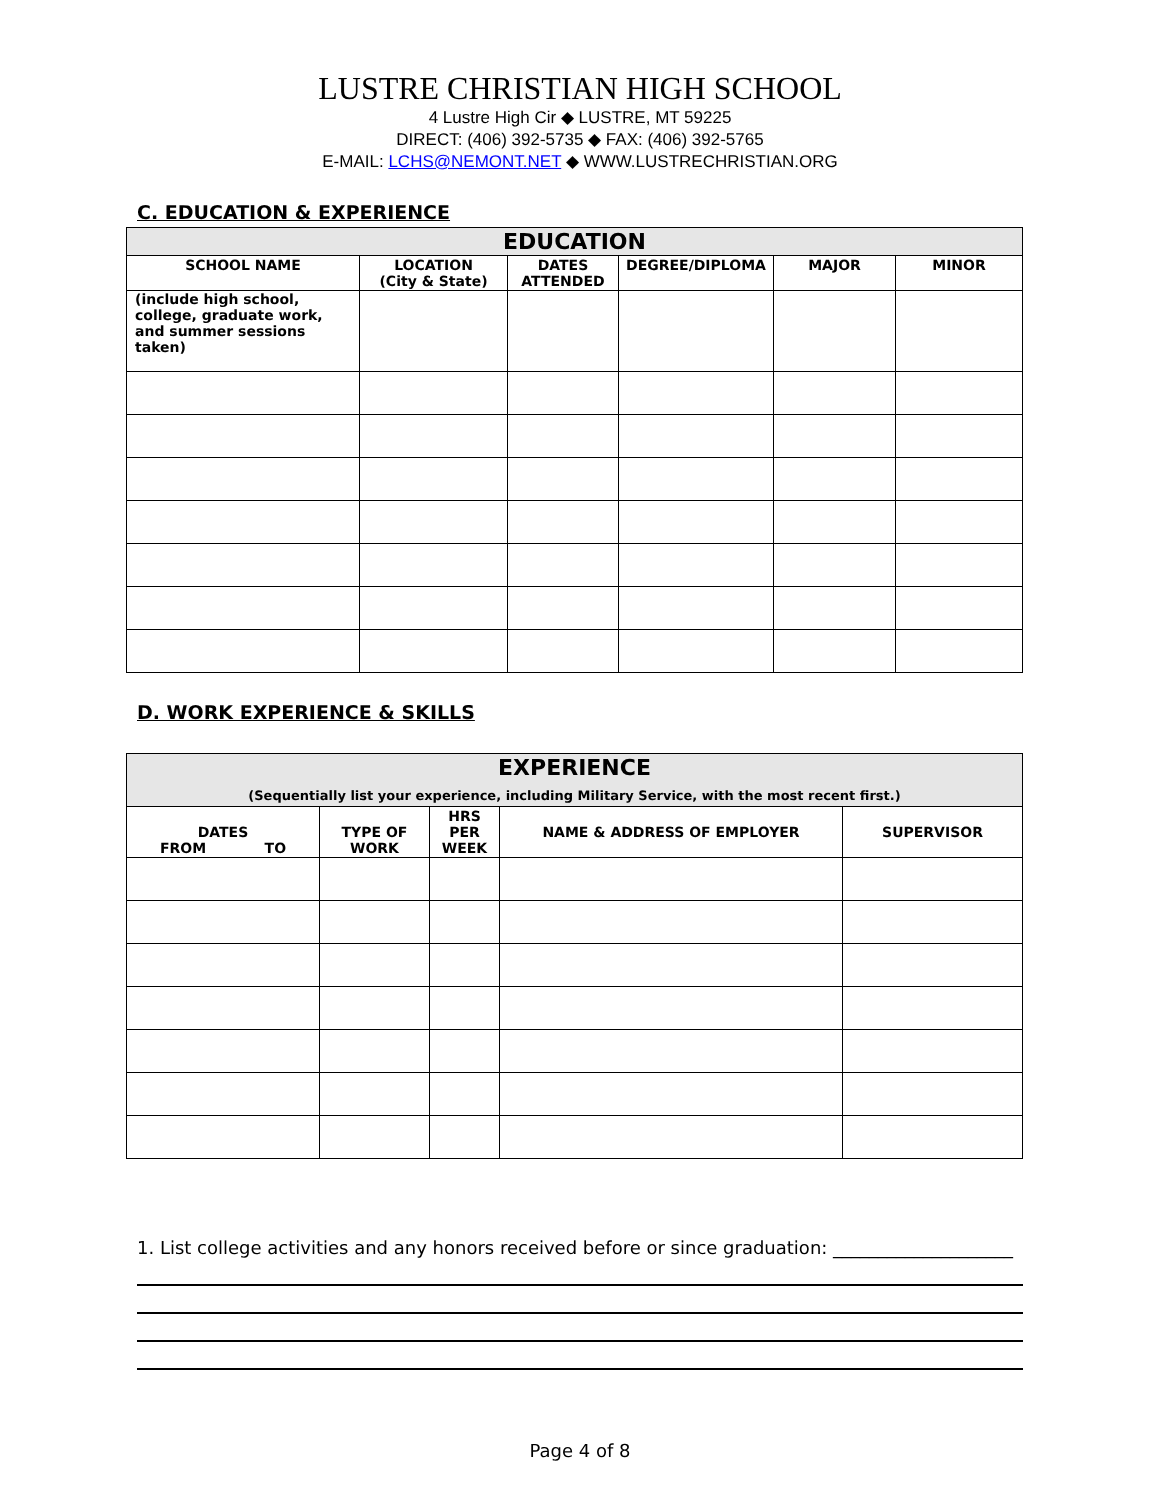LUSTRE CHRISTIAN HIGH SCHOOL
4 Lustre High Cir ◆ LUSTRE, MT 59225
DIRECT: (406) 392-5735 ◆ FAX: (406) 392-5765
E-MAIL: LCHS@NEMONT.NET ◆ WWW.LUSTRECHRISTIAN.ORG
C. EDUCATION & EXPERIENCE
| EDUCATION | | | | | |
| SCHOOL NAME | LOCATION (City & State) | DATES ATTENDED | DEGREE/DIPLOMA | MAJOR | MINOR |
| (include high school, college, graduate work, and summer sessions taken) | | | | | |
D. WORK EXPERIENCE & SKILLS
| EXPERIENCE (Sequentially list your experience, including Military Service, with the most recent first.) | | | | |
| DATES FROM TO | TYPE OF WORK | HRS PER WEEK | NAME & ADDRESS OF EMPLOYER | SUPERVISOR |
1. List college activities and any honors received before or since graduation: ____________________
Page 4 of 8